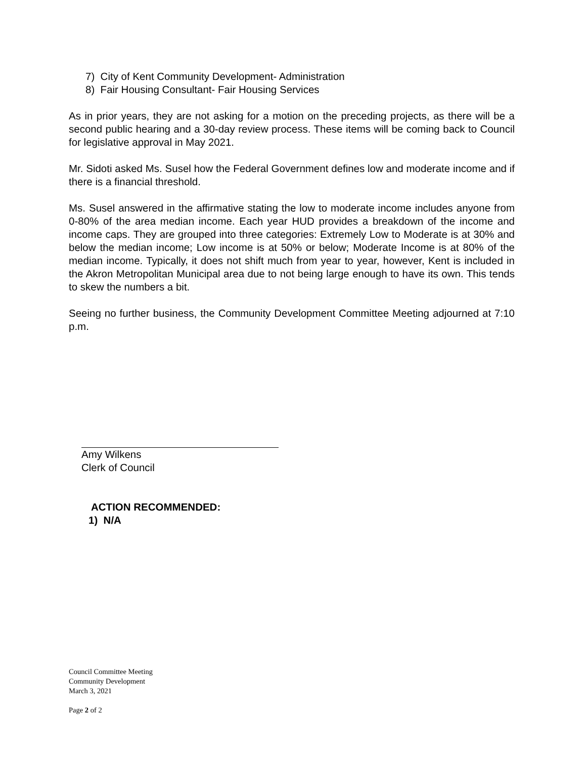7) City of Kent Community Development- Administration
8) Fair Housing Consultant- Fair Housing Services
As in prior years, they are not asking for a motion on the preceding projects, as there will be a second public hearing and a 30-day review process. These items will be coming back to Council for legislative approval in May 2021.
Mr. Sidoti asked Ms. Susel how the Federal Government defines low and moderate income and if there is a financial threshold.
Ms. Susel answered in the affirmative stating the low to moderate income includes anyone from 0-80% of the area median income. Each year HUD provides a breakdown of the income and income caps. They are grouped into three categories: Extremely Low to Moderate is at 30% and below the median income; Low income is at 50% or below; Moderate Income is at 80% of the median income. Typically, it does not shift much from year to year, however, Kent is included in the Akron Metropolitan Municipal area due to not being large enough to have its own. This tends to skew the numbers a bit.
Seeing no further business, the Community Development Committee Meeting adjourned at 7:10 p.m.
Amy Wilkens
Clerk of Council
ACTION RECOMMENDED:
1) N/A
Council Committee Meeting
Community Development
March 3, 2021
Page 2 of 2